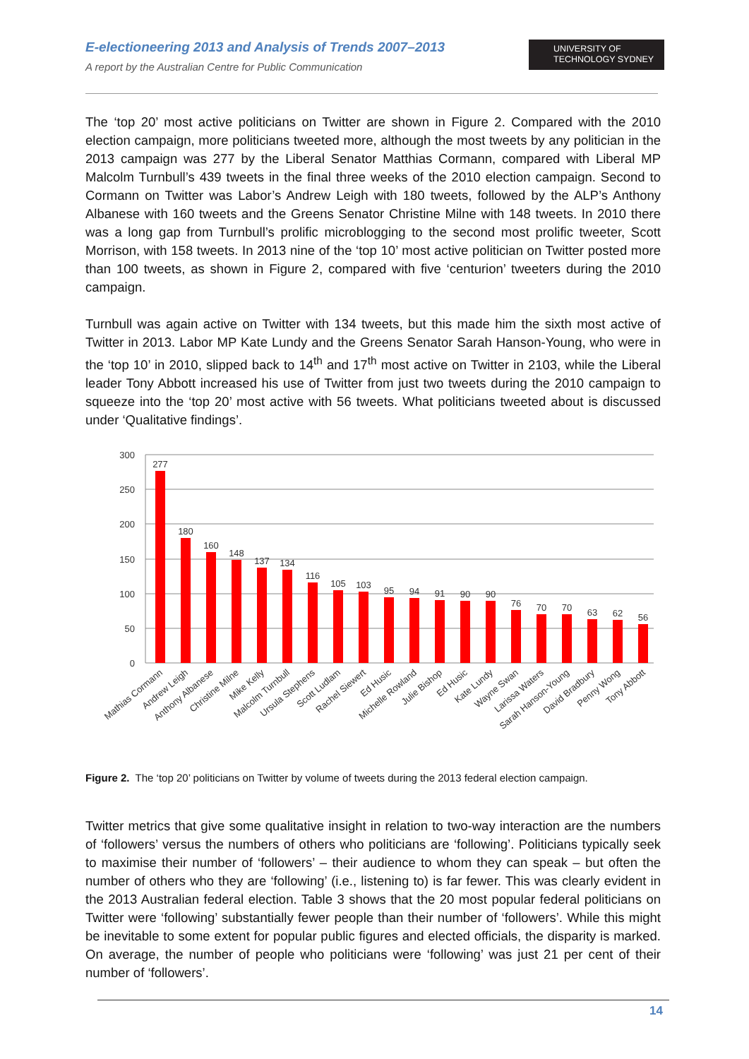E-electioneering 2013 and Analysis of Trends 2007–2013
A report by the Australian Centre for Public Communication
UNIVERSITY OF
TECHNOLOGY SYDNEY
The ‘top 20’ most active politicians on Twitter are shown in Figure 2. Compared with the 2010 election campaign, more politicians tweeted more, although the most tweets by any politician in the 2013 campaign was 277 by the Liberal Senator Matthias Cormann, compared with Liberal MP Malcolm Turnbull’s 439 tweets in the final three weeks of the 2010 election campaign. Second to Cormann on Twitter was Labor’s Andrew Leigh with 180 tweets, followed by the ALP’s Anthony Albanese with 160 tweets and the Greens Senator Christine Milne with 148 tweets. In 2010 there was a long gap from Turnbull’s prolific microblogging to the second most prolific tweeter, Scott Morrison, with 158 tweets. In 2013 nine of the ‘top 10’ most active politician on Twitter posted more than 100 tweets, as shown in Figure 2, compared with five ‘centurion’ tweeters during the 2010 campaign.
Turnbull was again active on Twitter with 134 tweets, but this made him the sixth most active of Twitter in 2013. Labor MP Kate Lundy and the Greens Senator Sarah Hanson-Young, who were in the ‘top 10’ in 2010, slipped back to 14<sup>th</sup> and 17<sup>th</sup> most active on Twitter in 2103, while the Liberal leader Tony Abbott increased his use of Twitter from just two tweets during the 2010 campaign to squeeze into the ‘top 20’ most active with 56 tweets. What politicians tweeted about is discussed under ‘Qualitative findings’.
300
250
200
150
100
50
0
277
180
160
148
137
134
116
105
103
95
94
91
90
90
76
70
70
63
62
56
Mathias Cormann
Andrew Leigh
Anthony Albanese
Christine Milne
Mike Kelly
Malcolm Turnbull
Ursula Stephens
Scott Ludlam
Rachel Siewert
Ed Husic
Michelle Rowland
Julie Bishop
Ed Husic
Kate Lundy
Wayne Swan
Larissa Waters
Sarah Hanson-Young
David Bradbury
Penny Wong
Tony Abbott
Figure 2. The ‘top 20’ politicians on Twitter by volume of tweets during the 2013 federal election campaign.
Twitter metrics that give some qualitative insight in relation to two-way interaction are the numbers of ‘followers’ versus the numbers of others who politicians are ‘following’. Politicians typically seek to maximise their number of ‘followers’ – their audience to whom they can speak – but often the number of others who they are ‘following’ (i.e., listening to) is far fewer. This was clearly evident in the 2013 Australian federal election. Table 3 shows that the 20 most popular federal politicians on Twitter were ‘following’ substantially fewer people than their number of ‘followers’. While this might be inevitable to some extent for popular public figures and elected officials, the disparity is marked. On average, the number of people who politicians were ‘following’ was just 21 per cent of their number of ‘followers’.
14